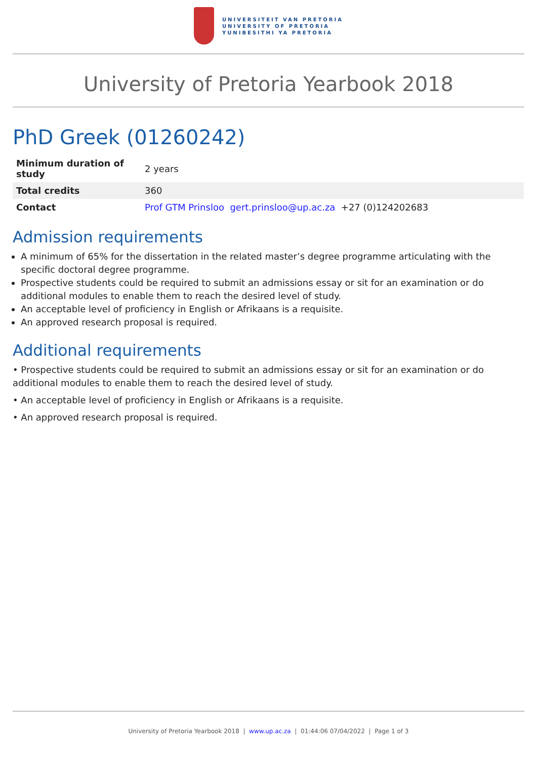UNIVERSITEIT VAN PRETORIA
UNIVERSITY OF PRETORIA
YUNIBESITHI YA PRETORIA
University of Pretoria Yearbook 2018
PhD Greek (01260242)
| Minimum duration of study | 2 years |
| Total credits | 360 |
| Contact | Prof GTM Prinsloo gert.prinsloo@up.ac.za +27 (0)124202683 |
Admission requirements
A minimum of 65% for the dissertation in the related master’s degree programme articulating with the specific doctoral degree programme.
Prospective students could be required to submit an admissions essay or sit for an examination or do additional modules to enable them to reach the desired level of study.
An acceptable level of proficiency in English or Afrikaans is a requisite.
An approved research proposal is required.
Additional requirements
• Prospective students could be required to submit an admissions essay or sit for an examination or do additional modules to enable them to reach the desired level of study.
• An acceptable level of proficiency in English or Afrikaans is a requisite.
• An approved research proposal is required.
University of Pretoria Yearbook 2018 | www.up.ac.za | 01:44:06 07/04/2022 | Page 1 of 3